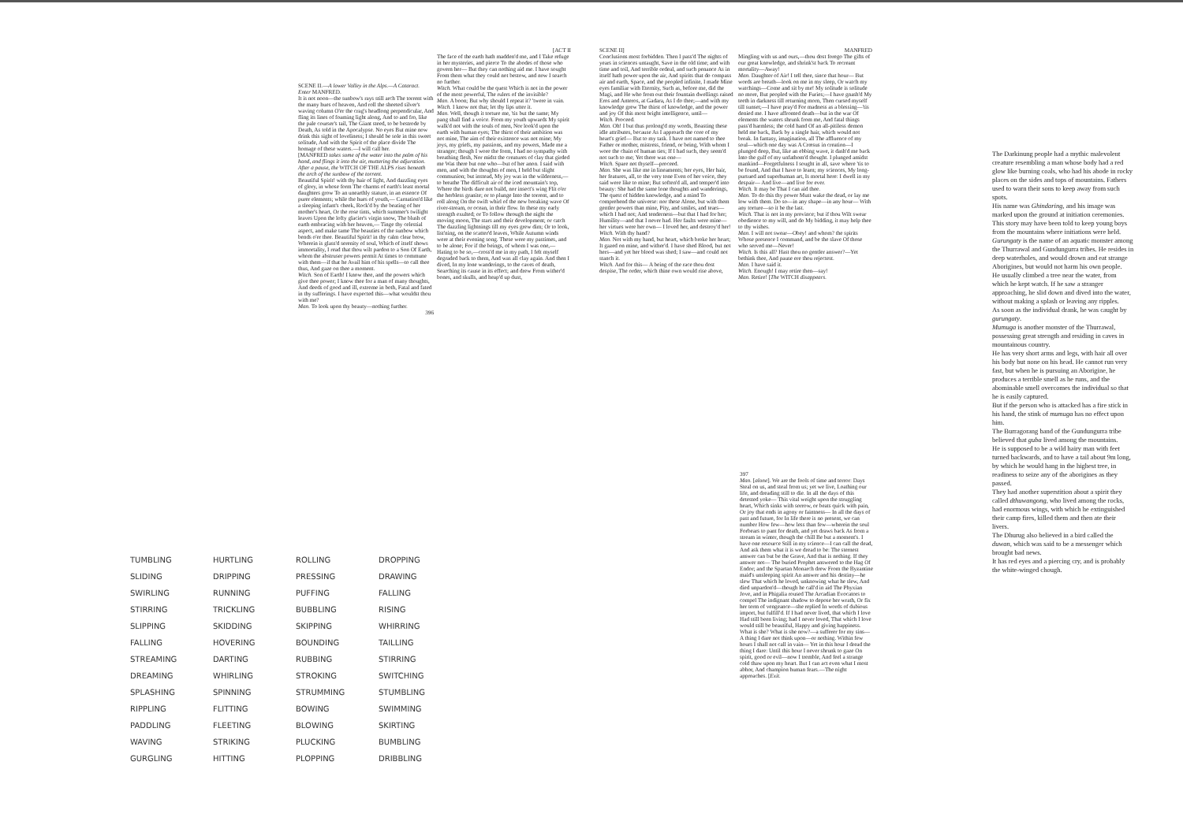SCENE II.—A lower Valley in the Alps.—A Cataract.
Enter MANFRED.
It is not noon—the sunbow's rays still arch The torrent with the many hues of heaven, And roll the sheeted silver's waving column O'er the crag's headlong perpendicular, And fling its lines of foaming light along, And to and fro, like the pale courser's tail, The Giant steed, to be bestrode by Death, As told in the Apocalypse. No eyes But mine now drink this sight of loveliness; I should be sole in this sweet solitude, And with the Spirit of the place divide The homage of these waters.—I will call her.
[MANFRED takes some of the water into the palm of his hand, and flings it into the air, muttering the adjuration. After a pause, the WITCH OF THE ALPS rises beneath the arch of the sunbow of the torrent.
Beautiful Spirit! with thy hair of light, And dazzling eyes of glory, in whose form The charms of earth's least mortal daughters grow To an unearthly stature, in an essence Of purer elements; while the hues of youth,— Carnation'd like a sleeping infant's cheek, Rock'd by the beating of her mother's heart, Or the rose tints, which summer's twilight leaves Upon the lofty glacier's virgin snow, The blush of earth embracing with her heaven,— Tinge thy celestial aspect, and make tame The beauties of the sunbow which bends o'er thee. Beautiful Spirit! in thy calm clear brow, Wherein is glass'd serenity of soul, Which of itself shows immortality, I read that thou wilt pardon to a Son Of Earth, whom the abstruser powers permit At times to commune with them—if that he Avail him of his spells—to call thee thus, And gaze on thee a moment.
Witch. Son of Earth! I know thee, and the powers which give thee power; I know thee for a man of many thoughts, And deeds of good and ill, extreme in both, Fatal and fated in thy sufferings. I have expected this—what wouldst thou with me?
Man. To look upon thy beauty—nothing further.
396
[ACT II
The face of the earth hath madden'd me, and I Take refuge in her mysteries, and pierce To the abodes of those who govern her— But they can nothing aid me. I have sought From them what they could not bestow, and now I search no further.
Witch. What could be the quest Which is not in the power of the most powerful, The rulers of the invisible?
Man. A boon; But why should I repeat it? 'twere in vain.
Witch. I know not that; let thy lips utter it.
Man. Well, though it torture me, 'tis but the same; My pang shall find a voice. From my youth upwards My spirit walk'd not with the souls of men, Nor look'd upon the earth with human eyes; The thirst of their ambition was not mine, The aim of their existence was not mine; My joys, my griefs, my passions, and my powers, Made me a stranger; though I wore the form, I had no sympathy with breathing flesh, Nor midst the creatures of clay that girded me Was there but one who—but of her anon. I said with men, and with the thoughts of men, I held but slight communion; but instead, My joy was in the wilderness,—to breathe The difficult air of the iced mountain's top, Where the birds dare not build, nor insect's wing Flit o'er the herbless granite; or to plunge Into the torrent, and to roll along On the swift whirl of the new breaking wave Of river-stream, or ocean, in their flow. In these my early strength exulted; or To follow through the night the moving moon, The stars and their development; or catch The dazzling lightnings till my eyes grew dim; Or to look, list'ning, on the scatter'd leaves, While Autumn winds were at their evening song. These were my pastimes, and to be alone; For if the beings, of whom I was one,— Hating to be so,—cross'd me in my path, I felt myself degraded back to them, And was all clay again. And then I dived, In my lone wanderings, to the caves of death, Searching its cause in its effect; and drew From wither'd bones, and skulls, and heap'd up dust,
SCENE II]
Conclusions most forbidden. Then I pass'd The nights of years in sciences untaught, Save in the old time; and with time and toil, And terrible ordeal, and such penance As in itself hath power upon the air, And spirits that do compass air and earth, Space, and the peopled infinite, I made Mine eyes familiar with Eternity, Such as, before me, did the Magi, and He who from out their fountain dwellings raised Eros and Anteros, at Gadara, As I do thee;—and with my knowledge grew The thirst of knowledge, and the power and joy Of this most bright intelligence, until—
Witch. Proceed.
Man. Oh! I but thus prolong'd my words, Boasting these idle attributes, because As I approach the core of my heart's grief— But to my task. I have not named to thee Father or mother, mistress, friend, or being, With whom I wore the chain of human ties; If I had such, they seem'd not such to me; Yet there was one—
Witch. Spare not thyself—proceed.
Man. She was like me in lineaments; her eyes, Her hair, her features, all, to the very tone Even of her voice, they said were like to mine; But soften'd all, and temper'd into beauty: She had the same lone thoughts and wanderings, The quest of hidden knowledge, and a mind To comprehend the universe: nor these Alone, but with them gentler powers than mine, Pity, and smiles, and tears—which I had not; And tenderness—but that I had for her; Humility—and that I never had. Her faults were mine—her virtues were her own— I loved her, and destroy'd her!
Witch. With thy hand?
Man. Not with my hand, but heart, which broke her heart; It gazed on mine, and wither'd. I have shed Blood, but not hers—and yet her blood was shed; I saw—and could not stanch it.
Witch. And for this— A being of the race thou dost despise, The order, which thine own would rise above,
MANFRED
Mingling with us and ours,—thou dost forego The gifts of our great knowledge, and shrink'st back To recreant mortality—Away!
Man. Daughter of Air! I tell thee, since that hour— But words are breath—look on me in my sleep, Or watch my watchings—Come and sit by me! My solitude is solitude no more, But peopled with the Furies;—I have gnash'd My teeth in darkness till returning morn, Then cursed myself till sunset;—I have pray'd For madness as a blessing—'tis denied me. I have affronted death—but in the war Of elements the waters shrunk from me, And fatal things pass'd harmless; the cold hand Of an all-pitiless demon held me back, Back by a single hair, which would not break. In fantasy, imagination, all The affluence of my soul—which one day was A Crœsus in creation—I plunged deep, But, like an ebbing wave, it dash'd me back Into the gulf of my unfathom'd thought. I plunged amidst mankind—Forgetfulness I sought in all, save where 'tis to be found, And that I have to learn; my sciences, My long-pursued and superhuman art, Is mortal here: I dwell in my despair— And live—and live for ever.
Witch. It may be That I can aid thee.
Man. To do this thy power Must wake the dead, or lay me low with them. Do so—in any shape—in any hour— With any torture—so it be the last.
Witch. That is not in my province; but if thou Wilt swear obedience to my will, and do My bidding, it may help thee to thy wishes.
Man. I will not swear—Obey! and whom? the spirits Whose presence I command, and be the slave Of those who served me—Never!
Witch. Is this all? Hast thou no gentler answer?—Yet bethink thee, And pause ere thou rejectest.
Man. I have said it.
Witch. Enough! I may retire then—say!
Man. Retire! [The WITCH disappears.
The Darkinung people had a mythic malevolent creature resembling a man whose body had a red glow like burning coals, who had his abode in rocky places on the sides and tops of mountains. Fathers used to warn their sons to keep away from such spots.
His name was Ghindaring, and his image was marked upon the ground at initiation ceremonies.
This story may have been told to keep young boys from the mountains where initiations were held.
Gurungaty is the name of an aquatic monster among the Thurrawal and Gundungurra tribes. He resides in deep waterholes, and would drown and eat strange Aborigines, but would not harm his own people.
He usually climbed a tree near the water, from which he kept watch. If he saw a stranger approaching, he slid down and dived into the water, without making a splash or leaving any ripples.
As soon as the individual drank, he was caught by gurungaty.
Mumuga is another monster of the Thurrawal, possessing great strength and residing in caves in mountainous country.
He has very short arms and legs, with hair all over his body but none on his head. He cannot run very fast, but when he is pursuing an Aborigine, he produces a terrible smell as he runs, and the abominable smell overcomes the individual so that he is easily captured.
But if the person who is attacked has a fire stick in his hand, the stink of mumuga has no effect upon him.
The Burragorang band of the Gundungurra tribe believed that guba lived among the mountains.
He is supposed to be a wild hairy man with feet turned backwards, and to have a tail about 9m long, by which he would hang in the highest tree, in readiness to seize any of the aborigines as they passed.
They had another superstition about a spirit they called dthuwangong, who lived among the rocks, had enormous wings, with which he extinguished their camp fires, killed them and then ate their livers.
The Dhurug also believed in a bird called the duwan, which was said to be a messenger which brought bad news.
It has red eyes and a piercing cry, and is probably the white-winged chough.
397
Man. [alone]. We are the fools of time and terror: Days Steal on us, and steal from us; yet we live, Loathing our life, and dreading still to die. In all the days of this detested yoke— This vital weight upon the struggling heart, Which sinks with sorrow, or beats quick with pain, Or joy that ends in agony or faintness— In all the days of past and future, for In life there is no present, we can number How few—how less than few—wherein the soul Forbears to pant for death, and yet draws back As from a stream in winter, though the chill Be but a moment's. I have one resource Still in my science—I can call the dead, And ask them what it is we dread to be: The sternest answer can but be the Grave, And that is nothing. If they answer not— The buried Prophet answered to the Hag Of Endor; and the Spartan Monarch drew From the Byzantine maid's unsleeping spirit An answer and his destiny—he slew That which he loved, unknowing what he slew, And died unpardon'd—though he call'd in aid The Phyxian Jove, and in Phigalia roused The Arcadian Evocators to compel The indignant shadow to depose her wrath, Or fix her term of vengeance—she replied In words of dubious import, but fulfill'd. If I had never lived, that which I love Had still been living; had I never loved, That which I love would still be beautiful, Happy and giving happiness. What is she? What is she now?—a sufferer for my sins— A thing I dare not think upon—or nothing. Within few hours I shall not call in vain— Yet in this hour I dread the thing I dare: Until this hour I never shrunk to gaze On spirit, good or evil—now I tremble, And feel a strange cold thaw upon my heart. But I can act even what I most abhor, And champion human fears.—The night approaches. [Exit.
TUMBLING HURTLING ROLLING DROPPING SLIDING DRIPPING PRESSING DRAWING SWIRLING RUNNING PUFFING FALLING STIRRING TRICKLING BUBBLING RISING SLIPPING SKIDDING SKIPPING WHIRRING FALLING HOVERING BOUNDING TAILLING STREAMING DARTING RUBBING STIRRING DREAMING WHIRLING STROKING SWITCHING SPLASHING SPINNING STRUMMING STUMBLING RIPPLING FLITTING BOWING SWIMMING PADDLING FLEETING BLOWING SKIRTING WAVING STRIKING PLUCKING BUMBLING GURGLING HITTING PLOPPING DRIBBLING